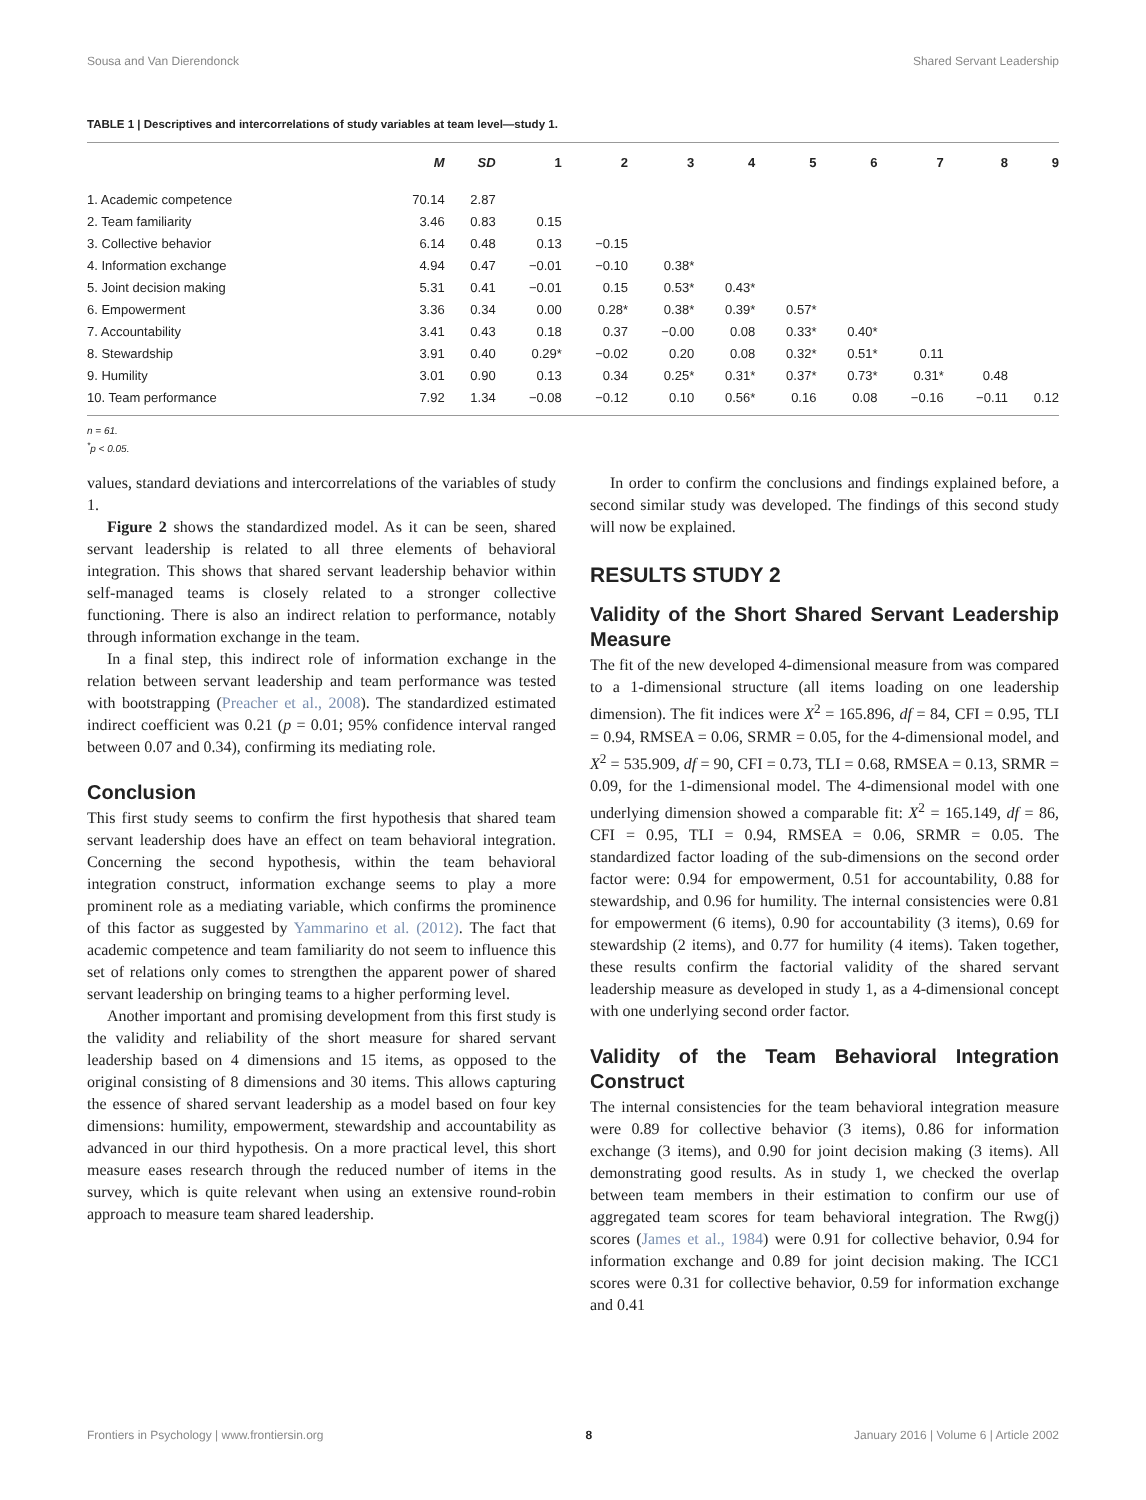Sousa and Van Dierendonck Shared Servant Leadership
TABLE 1 | Descriptives and intercorrelations of study variables at team level—study 1.
| | M | SD | 1 | 2 | 3 | 4 | 5 | 6 | 7 | 8 | 9 |
| --- | --- | --- | --- | --- | --- | --- | --- | --- | --- | --- | --- |
| 1. Academic competence | 70.14 | 2.87 | | | | | | | | | |
| 2. Team familiarity | 3.46 | 0.83 | 0.15 | | | | | | | | |
| 3. Collective behavior | 6.14 | 0.48 | 0.13 | −0.15 | | | | | | | |
| 4. Information exchange | 4.94 | 0.47 | −0.01 | −0.10 | 0.38* | | | | | | |
| 5. Joint decision making | 5.31 | 0.41 | −0.01 | 0.15 | 0.53* | 0.43* | | | | | |
| 6. Empowerment | 3.36 | 0.34 | 0.00 | 0.28* | 0.38* | 0.39* | 0.57* | | | | |
| 7. Accountability | 3.41 | 0.43 | 0.18 | 0.37 | −0.00 | 0.08 | 0.33* | 0.40* | | | |
| 8. Stewardship | 3.91 | 0.40 | 0.29* | −0.02 | 0.20 | 0.08 | 0.32* | 0.51* | 0.11 | | |
| 9. Humility | 3.01 | 0.90 | 0.13 | 0.34 | 0.25* | 0.31* | 0.37* | 0.73* | 0.31* | 0.48 | |
| 10. Team performance | 7.92 | 1.34 | −0.08 | −0.12 | 0.10 | 0.56* | 0.16 | 0.08 | −0.16 | −0.11 | 0.12 |
n = 61.
<sup>*</sup> p < 0.05.
values, standard deviations and intercorrelations of the variables of study 1.
Figure 2 shows the standardized model. As it can be seen, shared servant leadership is related to all three elements of behavioral integration. This shows that shared servant leadership behavior within self-managed teams is closely related to a stronger collective functioning. There is also an indirect relation to performance, notably through information exchange in the team.
In a final step, this indirect role of information exchange in the relation between servant leadership and team performance was tested with bootstrapping (Preacher et al., 2008). The standardized estimated indirect coefficient was 0.21 (p = 0.01; 95% confidence interval ranged between 0.07 and 0.34), confirming its mediating role.
Conclusion
This first study seems to confirm the first hypothesis that shared team servant leadership does have an effect on team behavioral integration. Concerning the second hypothesis, within the team behavioral integration construct, information exchange seems to play a more prominent role as a mediating variable, which confirms the prominence of this factor as suggested by Yammarino et al. (2012). The fact that academic competence and team familiarity do not seem to influence this set of relations only comes to strengthen the apparent power of shared servant leadership on bringing teams to a higher performing level.
Another important and promising development from this first study is the validity and reliability of the short measure for shared servant leadership based on 4 dimensions and 15 items, as opposed to the original consisting of 8 dimensions and 30 items. This allows capturing the essence of shared servant leadership as a model based on four key dimensions: humility, empowerment, stewardship and accountability as advanced in our third hypothesis. On a more practical level, this short measure eases research through the reduced number of items in the survey, which is quite relevant when using an extensive round-robin approach to measure team shared leadership.
In order to confirm the conclusions and findings explained before, a second similar study was developed. The findings of this second study will now be explained.
RESULTS STUDY 2
Validity of the Short Shared Servant Leadership Measure
The fit of the new developed 4-dimensional measure from was compared to a 1-dimensional structure (all items loading on one leadership dimension). The fit indices were X<sup>2</sup> = 165.896, df = 84, CFI = 0.95, TLI = 0.94, RMSEA = 0.06, SRMR = 0.05, for the 4-dimensional model, and X<sup>2</sup> = 535.909, df = 90, CFI = 0.73, TLI = 0.68, RMSEA = 0.13, SRMR = 0.09, for the 1-dimensional model. The 4-dimensional model with one underlying dimension showed a comparable fit: X<sup>2</sup> = 165.149, df = 86, CFI = 0.95, TLI = 0.94, RMSEA = 0.06, SRMR = 0.05. The standardized factor loading of the sub-dimensions on the second order factor were: 0.94 for empowerment, 0.51 for accountability, 0.88 for stewardship, and 0.96 for humility. The internal consistencies were 0.81 for empowerment (6 items), 0.90 for accountability (3 items), 0.69 for stewardship (2 items), and 0.77 for humility (4 items). Taken together, these results confirm the factorial validity of the shared servant leadership measure as developed in study 1, as a 4-dimensional concept with one underlying second order factor.
Validity of the Team Behavioral Integration Construct
The internal consistencies for the team behavioral integration measure were 0.89 for collective behavior (3 items), 0.86 for information exchange (3 items), and 0.90 for joint decision making (3 items). All demonstrating good results. As in study 1, we checked the overlap between team members in their estimation to confirm our use of aggregated team scores for team behavioral integration. The Rwg(j) scores (James et al., 1984) were 0.91 for collective behavior, 0.94 for information exchange and 0.89 for joint decision making. The ICC1 scores were 0.31 for collective behavior, 0.59 for information exchange and 0.41
Frontiers in Psychology | www.frontiersin.org 8 January 2016 | Volume 6 | Article 2002